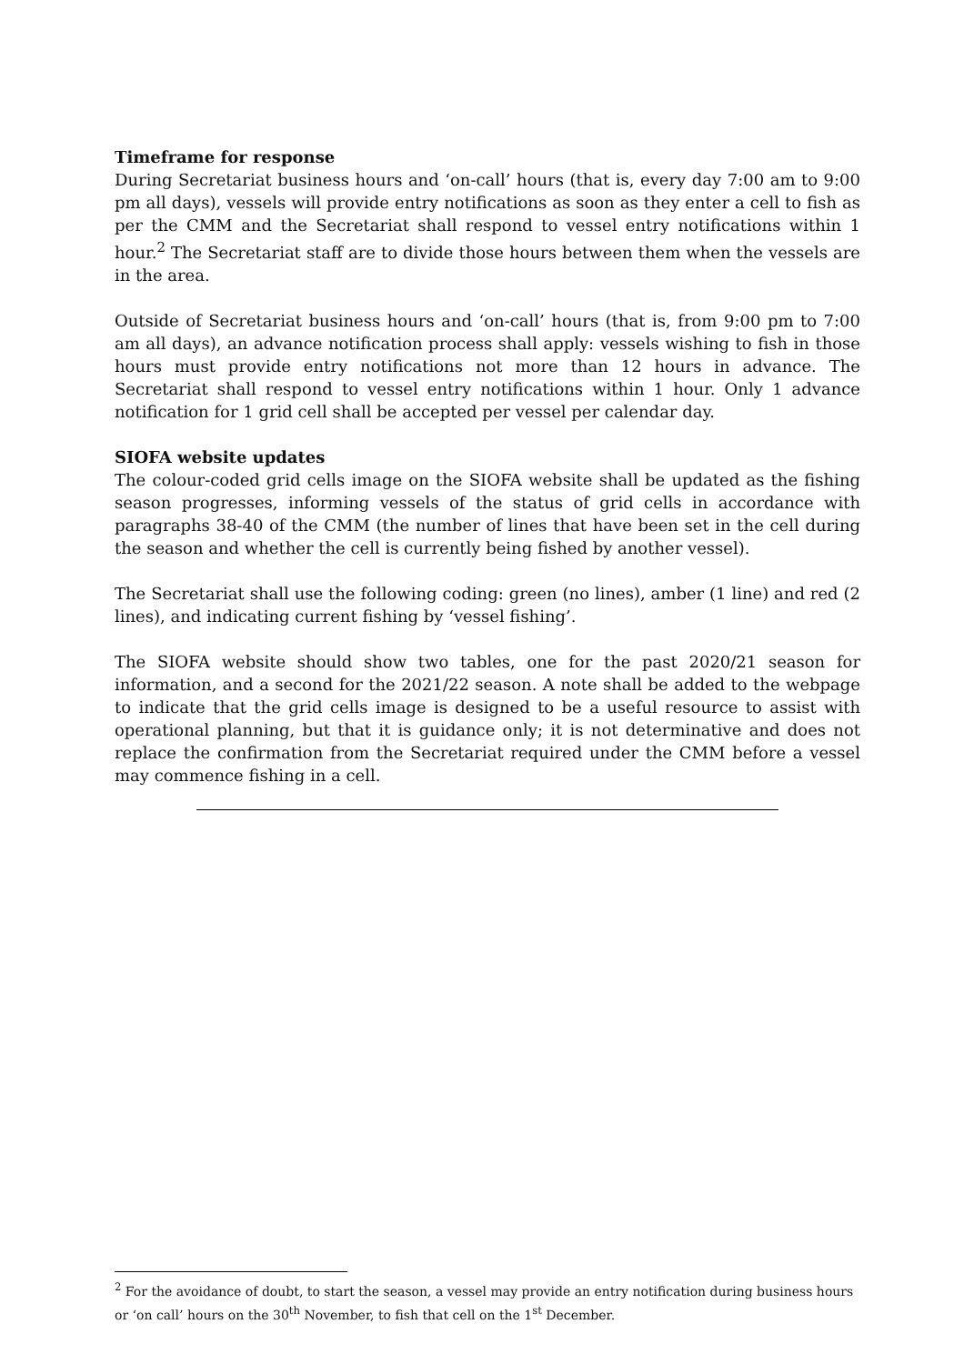Timeframe for response
During Secretariat business hours and ‘on-call’ hours (that is, every day 7:00 am to 9:00 pm all days), vessels will provide entry notifications as soon as they enter a cell to fish as per the CMM and the Secretariat shall respond to vessel entry notifications within 1 hour.<sup>2</sup> The Secretariat staff are to divide those hours between them when the vessels are in the area.
Outside of Secretariat business hours and ‘on-call’ hours (that is, from 9:00 pm to 7:00 am all days), an advance notification process shall apply: vessels wishing to fish in those hours must provide entry notifications not more than 12 hours in advance. The Secretariat shall respond to vessel entry notifications within 1 hour. Only 1 advance notification for 1 grid cell shall be accepted per vessel per calendar day.
SIOFA website updates
The colour-coded grid cells image on the SIOFA website shall be updated as the fishing season progresses, informing vessels of the status of grid cells in accordance with paragraphs 38-40 of the CMM (the number of lines that have been set in the cell during the season and whether the cell is currently being fished by another vessel).
The Secretariat shall use the following coding: green (no lines), amber (1 line) and red (2 lines), and indicating current fishing by ‘vessel fishing’.
The SIOFA website should show two tables, one for the past 2020/21 season for information, and a second for the 2021/22 season. A note shall be added to the webpage to indicate that the grid cells image is designed to be a useful resource to assist with operational planning, but that it is guidance only; it is not determinative and does not replace the confirmation from the Secretariat required under the CMM before a vessel may commence fishing in a cell.
<sup>2</sup> For the avoidance of doubt, to start the season, a vessel may provide an entry notification during business hours or ‘on call’ hours on the 30<sup>th</sup> November, to fish that cell on the 1<sup>st</sup> December.